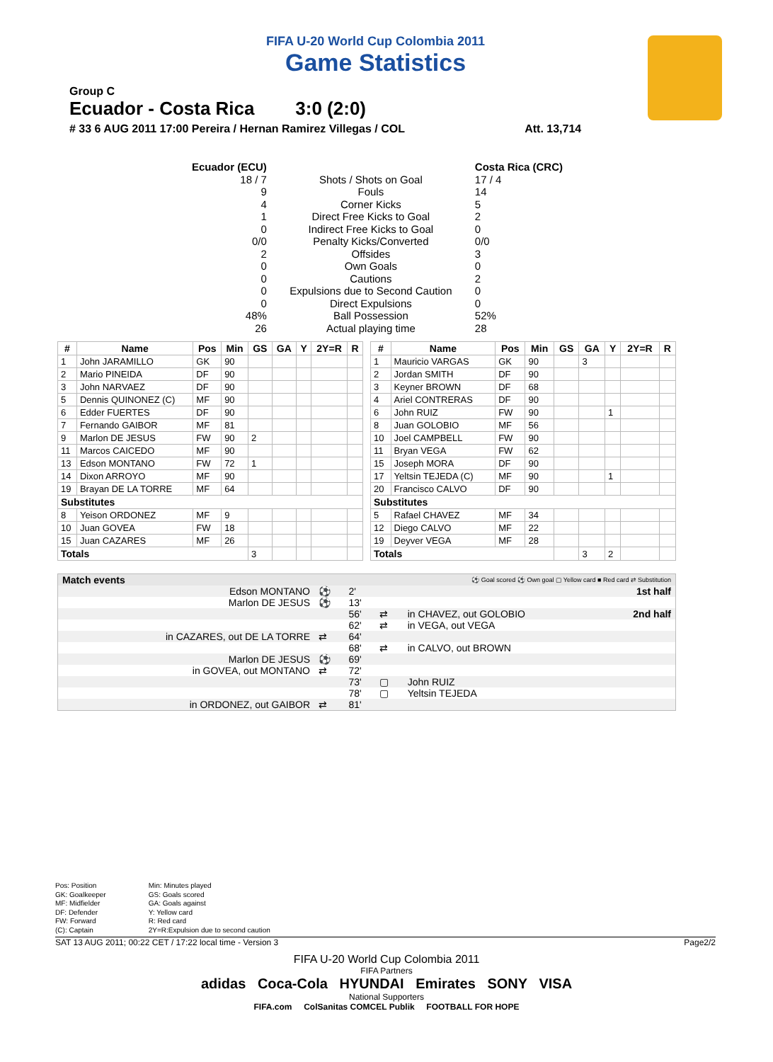FIFA U-20 World Cup Colombia 2011
Game Statistics
Group C
Ecuador - Costa Rica 3:0 (2:0)
# 33 6 AUG 2011 17:00 Pereira / Hernan Ramirez Villegas / COL Att. 13,714
| Ecuador (ECU) | | Costa Rica (CRC) |
| 18 / 7 | Shots / Shots on Goal | 17 / 4 |
| 9 | Fouls | 14 |
| 4 | Corner Kicks | 5 |
| 1 | Direct Free Kicks to Goal | 2 |
| 0 | Indirect Free Kicks to Goal | 0 |
| 0/0 | Penalty Kicks/Converted | 0/0 |
| 2 | Offsides | 3 |
| 0 | Own Goals | 0 |
| 0 | Cautions | 2 |
| 0 | Expulsions due to Second Caution | 0 |
| 0 | Direct Expulsions | 0 |
| 48% | Ball Possession | 52% |
| 26 | Actual playing time | 28 |
| # | Name | Pos | Min | GS | GA | Y | 2Y=R | R |
| --- | --- | --- | --- | --- | --- | --- | --- | --- |
| 1 | John JARAMILLO | GK | 90 | | | | | |
| 2 | Mario PINEIDA | DF | 90 | | | | | |
| 3 | John NARVAEZ | DF | 90 | | | | | |
| 5 | Dennis QUINONEZ (C) | MF | 90 | | | | | |
| 6 | Edder FUERTES | DF | 90 | | | | | |
| 7 | Fernando GAIBOR | MF | 81 | | | | | |
| 9 | Marlon DE JESUS | FW | 90 | 2 | | | | |
| 11 | Marcos CAICEDO | MF | 90 | | | | | |
| 13 | Edson MONTANO | FW | 72 | 1 | | | | |
| 14 | Dixon ARROYO | MF | 90 | | | | | |
| 19 | Brayan DE LA TORRE | MF | 64 | | | | | |
| Substitutes | | | | | | | | |
| 8 | Yeison ORDONEZ | MF | 9 | | | | | |
| 10 | Juan GOVEA | FW | 18 | | | | | |
| 15 | Juan CAZARES | MF | 26 | | | | | |
| Totals | | | | 3 | | | | |
| # | Name | Pos | Min | GS | GA | Y | 2Y=R | R |
| --- | --- | --- | --- | --- | --- | --- | --- | --- |
| 1 | Mauricio VARGAS | GK | 90 | | 3 | | | |
| 2 | Jordan SMITH | DF | 90 | | | | | |
| 3 | Keyner BROWN | DF | 68 | | | | | |
| 4 | Ariel CONTRERAS | DF | 90 | | | | | |
| 6 | John RUIZ | FW | 90 | | | 1 | | |
| 8 | Juan GOLOBIO | MF | 56 | | | | | |
| 10 | Joel CAMPBELL | FW | 90 | | | | | |
| 11 | Bryan VEGA | FW | 62 | | | | | |
| 15 | Joseph MORA | DF | 90 | | | | | |
| 17 | Yeltsin TEJEDA (C) | MF | 90 | | | 1 | | |
| 20 | Francisco CALVO | DF | 90 | | | | | |
| Substitutes | | | | | | | | |
| 5 | Rafael CHAVEZ | MF | 34 | | | | | |
| 12 | Diego CALVO | MF | 22 | | | | | |
| 19 | Deyver VEGA | MF | 28 | | | | | |
| Totals | | | | | 3 | 2 | | |
| Match events | | | ⚽ Goal scored ⚽ Own goal ▢ Yellow card ■ Red card ⇄ Substitution | | |
| Edson MONTANO | ⚽ | 2' | | | 1st half |
| Marlon DE JESUS | ⚽ | 13' | | | |
| | | 56' | ⇄ | in CHAVEZ, out GOLOBIO | 2nd half |
| | | 62' | ⇄ | in VEGA, out VEGA | |
| in CAZARES, out DE LA TORRE | ⇄ | 64' | | | |
| | | 68' | ⇄ | in CALVO, out BROWN | |
| Marlon DE JESUS | ⚽ | 69' | | | |
| in GOVEA, out MONTANO | ⇄ | 72' | | | |
| | | 73' | ▢ | John RUIZ | |
| | | 78' | ▢ | Yeltsin TEJEDA | |
| in ORDONEZ, out GAIBOR | ⇄ | 81' | | | |
Pos: Position
GK: Goalkeeper
MF: Midfielder
DF: Defender
FW: Forward
(C): Captain
Min: Minutes played
GS: Goals scored
GA: Goals against
Y: Yellow card
R: Red card
2Y=R:Expulsion due to second caution
SAT 13 AUG 2011; 00:22 CET / 17:22 local time - Version 3 Page2/2
FIFA U-20 World Cup Colombia 2011
FIFA Partners
adidas Coca-Cola HYUNDAI Emirates SONY VISA
National Supporters
FIFA.com ColSanitas COMCEL Publik FOOTBALL FOR HOPE